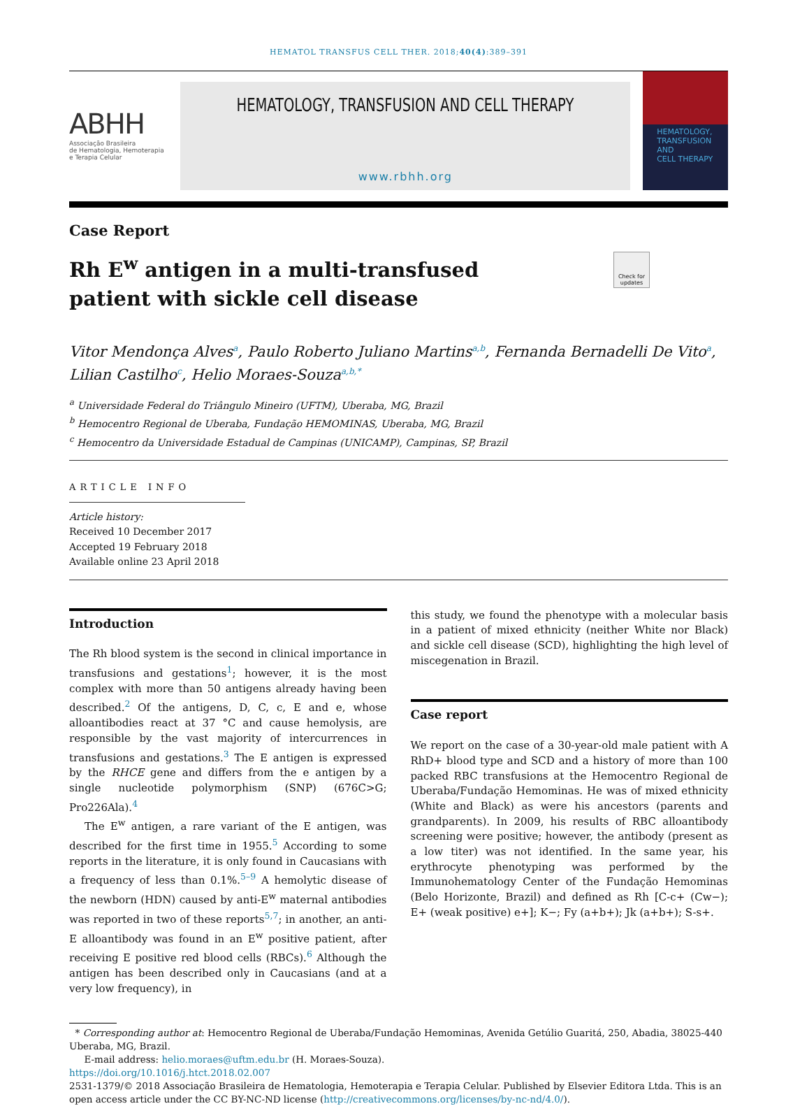HEMATOL TRANSFUS CELL THER. 2018;40(4):389–391
ABHH
Associação Brasileira
de Hematologia, Hemoterapia
e Terapia Celular
HEMATOLOGY, TRANSFUSION AND CELL THERAPY
www.rbhh.org
HEMATOLOGY,
TRANSFUSION AND
CELL THERAPY
Case Report
Rh E<sup>w</sup> antigen in a multi-transfused patient with sickle cell disease
Check for updates
Vitor Mendonça Alves<sup>a</sup>, Paulo Roberto Juliano Martins<sup>a,b</sup>, Fernanda Bernadelli De Vito<sup>a</sup>, Lilian Castilho<sup>c</sup>, Helio Moraes-Souza<sup>a,b,*</sup>
<sup>a</sup> Universidade Federal do Triângulo Mineiro (UFTM), Uberaba, MG, Brazil
<sup>b</sup> Hemocentro Regional de Uberaba, Fundação HEMOMINAS, Uberaba, MG, Brazil
<sup>c</sup> Hemocentro da Universidade Estadual de Campinas (UNICAMP), Campinas, SP, Brazil
ARTICLE INFO
Article history:
Received 10 December 2017
Accepted 19 February 2018
Available online 23 April 2018
Introduction
The Rh blood system is the second in clinical importance in transfusions and gestations<sup>1</sup>; however, it is the most complex with more than 50 antigens already having been described.<sup>2</sup> Of the antigens, D, C, c, E and e, whose alloantibodies react at 37 °C and cause hemolysis, are responsible by the vast majority of intercurrences in transfusions and gestations.<sup>3</sup> The E antigen is expressed by the RHCE gene and differs from the e antigen by a single nucleotide polymorphism (SNP) (676C>G; Pro226Ala).<sup>4</sup>
The E<sup>w</sup> antigen, a rare variant of the E antigen, was described for the first time in 1955.<sup>5</sup> According to some reports in the literature, it is only found in Caucasians with a frequency of less than 0.1%.<sup>5–9</sup> A hemolytic disease of the newborn (HDN) caused by anti-E<sup>w</sup> maternal antibodies was reported in two of these reports<sup>5,7</sup>; in another, an anti-E alloantibody was found in an E<sup>w</sup> positive patient, after receiving E positive red blood cells (RBCs).<sup>6</sup> Although the antigen has been described only in Caucasians (and at a very low frequency), in
this study, we found the phenotype with a molecular basis in a patient of mixed ethnicity (neither White nor Black) and sickle cell disease (SCD), highlighting the high level of miscegenation in Brazil.
Case report
We report on the case of a 30-year-old male patient with A RhD+ blood type and SCD and a history of more than 100 packed RBC transfusions at the Hemocentro Regional de Uberaba/Fundação Hemominas. He was of mixed ethnicity (White and Black) as were his ancestors (parents and grandparents). In 2009, his results of RBC alloantibody screening were positive; however, the antibody (present as a low titer) was not identified. In the same year, his erythrocyte phenotyping was performed by the Immunohematology Center of the Fundação Hemominas (Belo Horizonte, Brazil) and defined as Rh [C-c+ (Cw−); E+ (weak positive) e+]; K−; Fy (a+b+); Jk (a+b+); S-s+.
* Corresponding author at: Hemocentro Regional de Uberaba/Fundação Hemominas, Avenida Getúlio Guaritá, 250, Abadia, 38025-440 Uberaba, MG, Brazil.
E-mail address: helio.moraes@uftm.edu.br (H. Moraes-Souza).
https://doi.org/10.1016/j.htct.2018.02.007
2531-1379/© 2018 Associação Brasileira de Hematologia, Hemoterapia e Terapia Celular. Published by Elsevier Editora Ltda. This is an open access article under the CC BY-NC-ND license (http://creativecommons.org/licenses/by-nc-nd/4.0/).